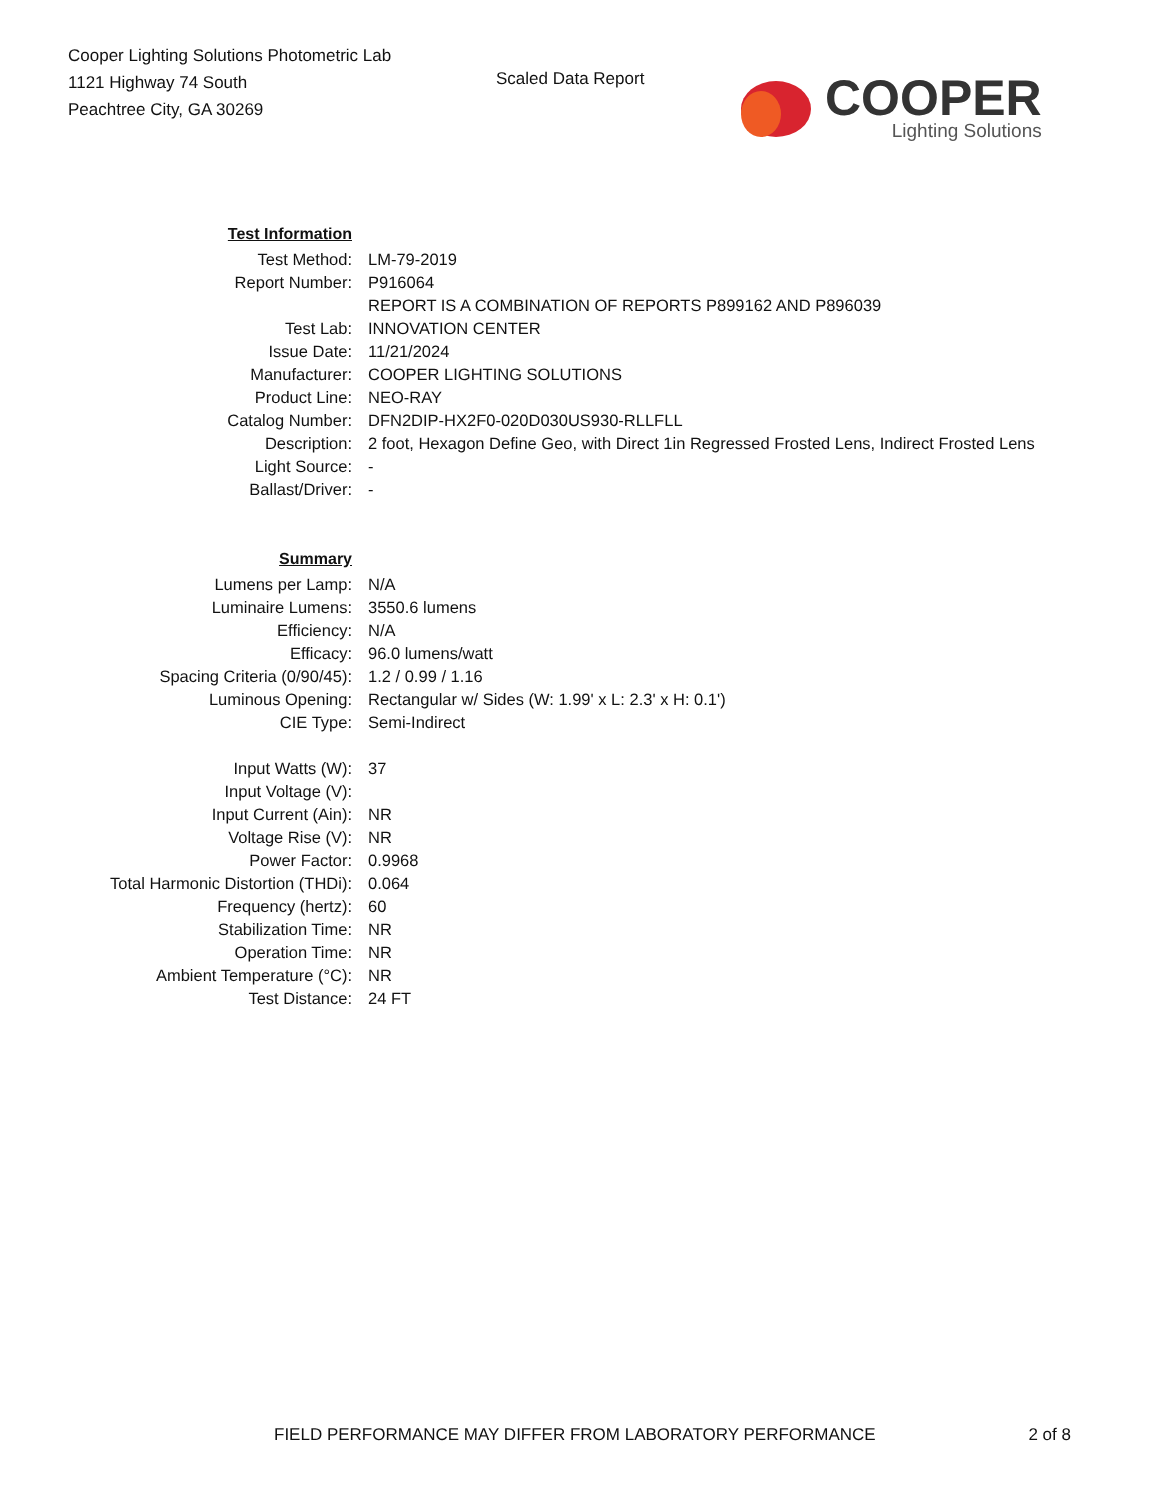Cooper Lighting Solutions Photometric Lab
1121 Highway 74 South
Peachtree City, GA 30269
Scaled Data Report
COOPER
Lighting Solutions
| Test Information | |
| Test Method: | LM-79-2019 |
| Report Number: | P916064 |
| | REPORT IS A COMBINATION OF REPORTS P899162 AND P896039 |
| Test Lab: | INNOVATION CENTER |
| Issue Date: | 11/21/2024 |
| Manufacturer: | COOPER LIGHTING SOLUTIONS |
| Product Line: | NEO-RAY |
| Catalog Number: | DFN2DIP-HX2F0-020D030US930-RLLFLL |
| Description: | 2 foot, Hexagon Define Geo, with Direct 1in Regressed Frosted Lens, Indirect Frosted Lens |
| Light Source: | - |
| Ballast/Driver: | - |
| Summary | |
| Lumens per Lamp: | N/A |
| Luminaire Lumens: | 3550.6 lumens |
| Efficiency: | N/A |
| Efficacy: | 96.0 lumens/watt |
| Spacing Criteria (0/90/45): | 1.2 / 0.99 / 1.16 |
| Luminous Opening: | Rectangular w/ Sides (W: 1.99' x L: 2.3' x H: 0.1') |
| CIE Type: | Semi-Indirect |
| Input Watts (W): | 37 |
| Input Voltage (V): | |
| Input Current (Ain): | NR |
| Voltage Rise (V): | NR |
| Power Factor: | 0.9968 |
| Total Harmonic Distortion (THDi): | 0.064 |
| Frequency (hertz): | 60 |
| Stabilization Time: | NR |
| Operation Time: | NR |
| Ambient Temperature (°C): | NR |
| Test Distance: | 24 FT |
FIELD PERFORMANCE MAY DIFFER FROM LABORATORY PERFORMANCE 2 of 8